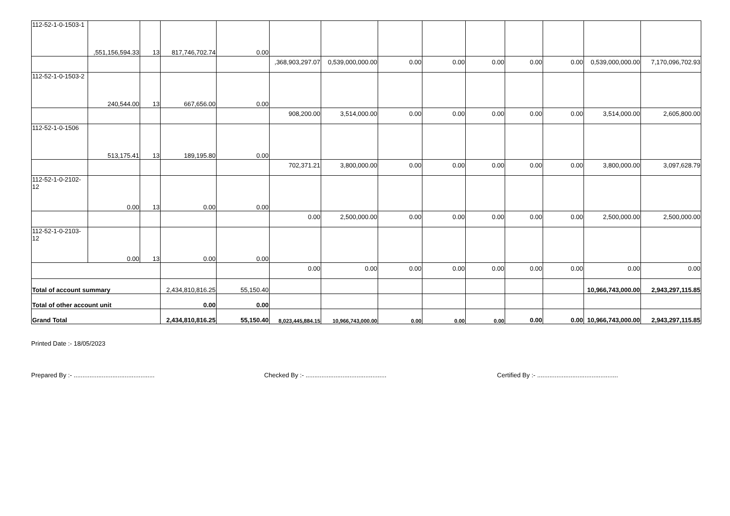| 112-52-1-0-1503-1 | ,551,156,594.33 | 13 | 817,746,702.74 | 0.00 | | | | | | | | | |
| | | | | | ,368,903,297.07 | 0,539,000,000.00 | 0.00 | 0.00 | 0.00 | 0.00 | 0.00 | 0,539,000,000.00 | 7,170,096,702.93 |
| 112-52-1-0-1503-2 | 240,544.00 | 13 | 667,656.00 | 0.00 | | | | | | | | | |
| | | | | | 908,200.00 | 3,514,000.00 | 0.00 | 0.00 | 0.00 | 0.00 | 0.00 | 3,514,000.00 | 2,605,800.00 |
| 112-52-1-0-1506 | 513,175.41 | 13 | 189,195.80 | 0.00 | | | | | | | | | |
| | | | | | 702,371.21 | 3,800,000.00 | 0.00 | 0.00 | 0.00 | 0.00 | 0.00 | 3,800,000.00 | 3,097,628.79 |
| 112-52-1-0-2102-12 | 0.00 | 13 | 0.00 | 0.00 | | | | | | | | | |
| | | | | | 0.00 | 2,500,000.00 | 0.00 | 0.00 | 0.00 | 0.00 | 0.00 | 2,500,000.00 | 2,500,000.00 |
| 112-52-1-0-2103-12 | 0.00 | 13 | 0.00 | 0.00 | | | | | | | | | |
| | | | | | 0.00 | 0.00 | 0.00 | 0.00 | 0.00 | 0.00 | 0.00 | 0.00 | 0.00 |
| Total of account summary | | | 2,434,810,816.25 | 55,150.40 | | | | | | | | 10,966,743,000.00 | 2,943,297,115.85 |
| Total of other account unit | | | 0.00 | 0.00 | | | | | | | | | |
| Grand Total | | | 2,434,810,816.25 | 55,150.40 | 8,023,445,884.15 | 10,966,743,000.00 | 0.00 | 0.00 | 0.00 | 0.00 | 0.00 | 10,966,743,000.00 | 2,943,297,115.85 |
Printed Date :- 18/05/2023
Prepared By :- .............................................. Checked By :- .............................................. Certified By :- ..............................................